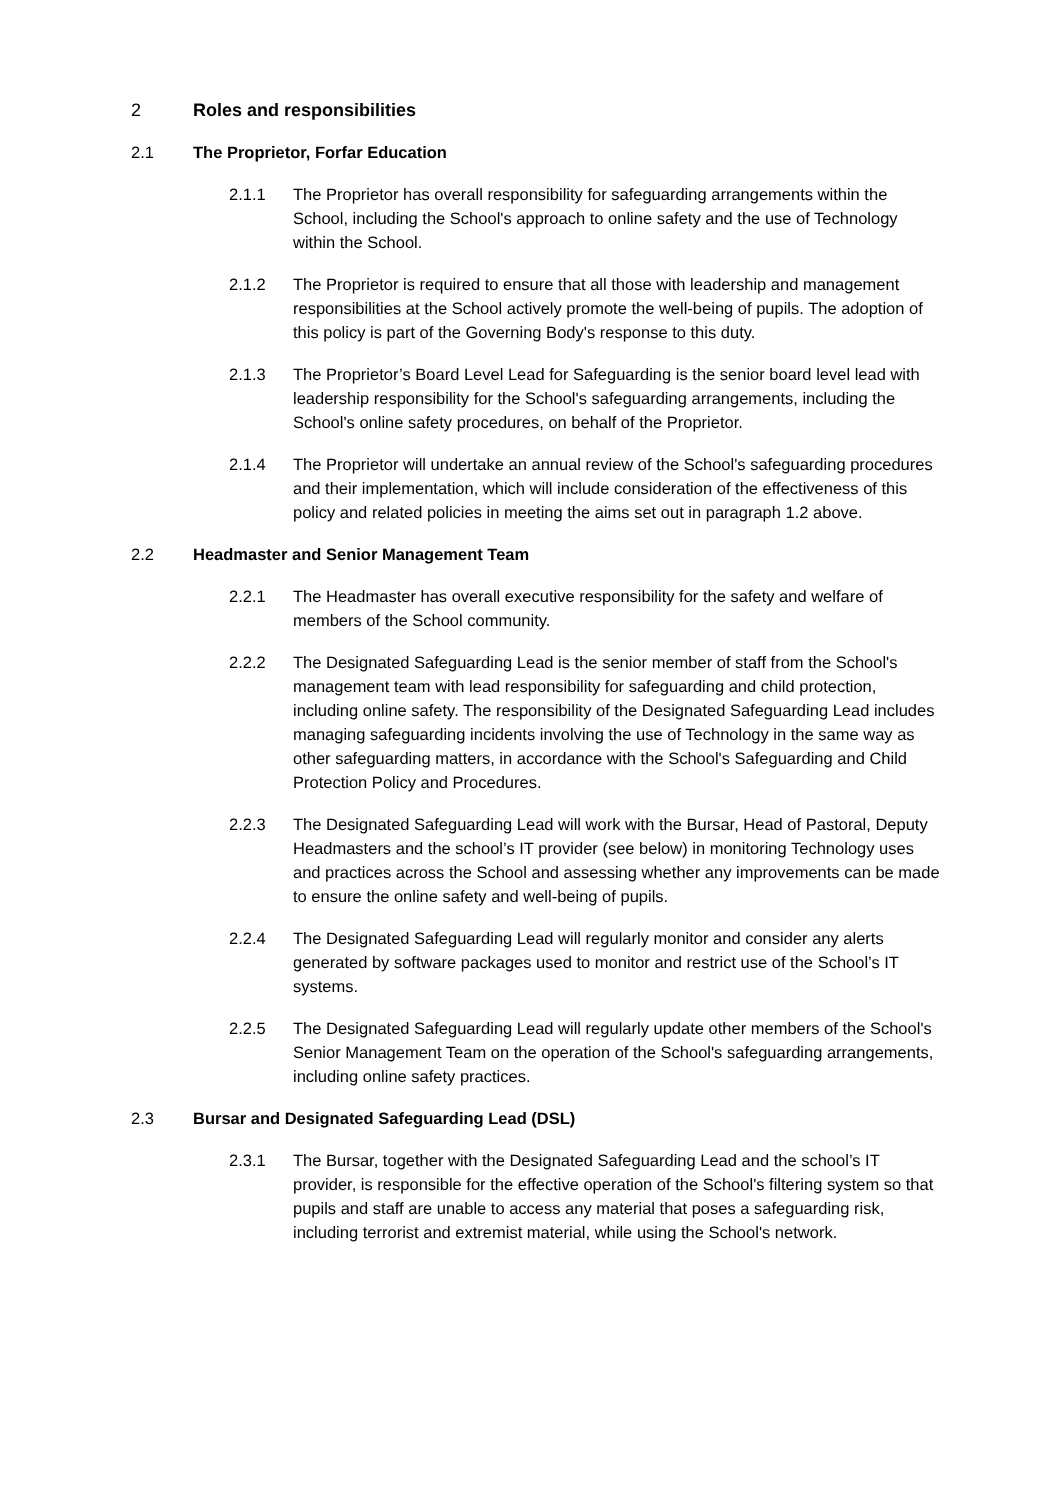2 Roles and responsibilities
2.1 The Proprietor, Forfar Education
2.1.1 The Proprietor has overall responsibility for safeguarding arrangements within the School, including the School's approach to online safety and the use of Technology within the School.
2.1.2 The Proprietor is required to ensure that all those with leadership and management responsibilities at the School actively promote the well-being of pupils. The adoption of this policy is part of the Governing Body's response to this duty.
2.1.3 The Proprietor’s Board Level Lead for Safeguarding is the senior board level lead with leadership responsibility for the School's safeguarding arrangements, including the School's online safety procedures, on behalf of the Proprietor.
2.1.4 The Proprietor will undertake an annual review of the School's safeguarding procedures and their implementation, which will include consideration of the effectiveness of this policy and related policies in meeting the aims set out in paragraph 1.2 above.
2.2 Headmaster and Senior Management Team
2.2.1 The Headmaster has overall executive responsibility for the safety and welfare of members of the School community.
2.2.2 The Designated Safeguarding Lead is the senior member of staff from the School's management team with lead responsibility for safeguarding and child protection, including online safety. The responsibility of the Designated Safeguarding Lead includes managing safeguarding incidents involving the use of Technology in the same way as other safeguarding matters, in accordance with the School's Safeguarding and Child Protection Policy and Procedures.
2.2.3 The Designated Safeguarding Lead will work with the Bursar, Head of Pastoral, Deputy Headmasters and the school’s IT provider (see below) in monitoring Technology uses and practices across the School and assessing whether any improvements can be made to ensure the online safety and well-being of pupils.
2.2.4 The Designated Safeguarding Lead will regularly monitor and consider any alerts generated by software packages used to monitor and restrict use of the School’s IT systems.
2.2.5 The Designated Safeguarding Lead will regularly update other members of the School's Senior Management Team on the operation of the School's safeguarding arrangements, including online safety practices.
2.3 Bursar and Designated Safeguarding Lead (DSL)
2.3.1 The Bursar, together with the Designated Safeguarding Lead and the school’s IT provider, is responsible for the effective operation of the School's filtering system so that pupils and staff are unable to access any material that poses a safeguarding risk, including terrorist and extremist material, while using the School's network.